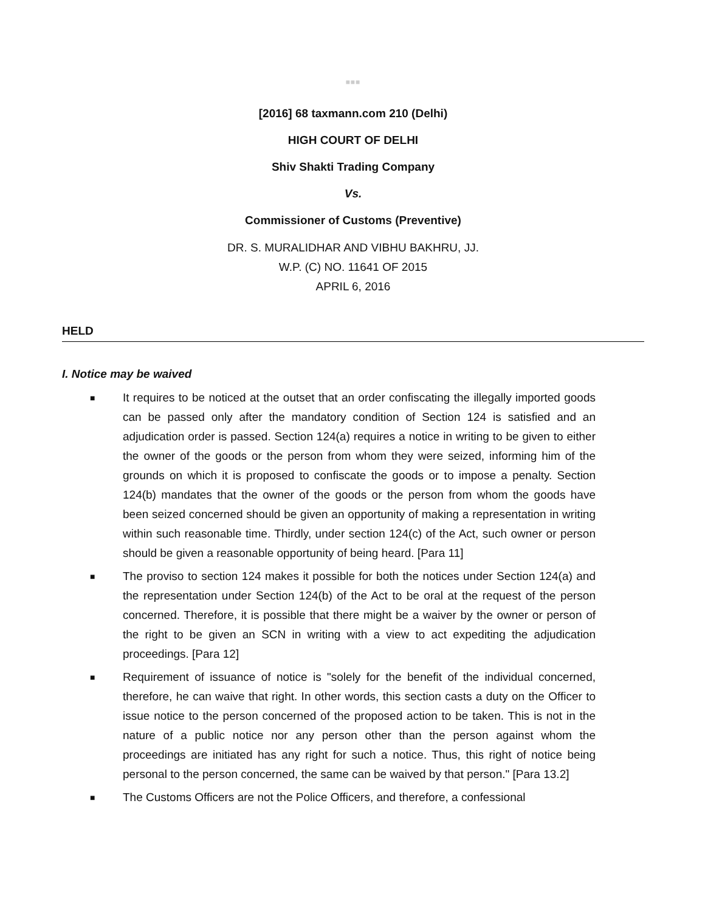■■■
[2016] 68 taxmann.com 210 (Delhi)
HIGH COURT OF DELHI
Shiv Shakti Trading Company
Vs.
Commissioner of Customs (Preventive)
DR. S. MURALIDHAR AND VIBHU BAKHRU, JJ.
W.P. (C) NO. 11641 OF 2015
APRIL 6, 2016
HELD
I. Notice may be waived
■ It requires to be noticed at the outset that an order confiscating the illegally imported goods can be passed only after the mandatory condition of Section 124 is satisfied and an adjudication order is passed. Section 124(a) requires a notice in writing to be given to either the owner of the goods or the person from whom they were seized, informing him of the grounds on which it is proposed to confiscate the goods or to impose a penalty. Section 124(b) mandates that the owner of the goods or the person from whom the goods have been seized concerned should be given an opportunity of making a representation in writing within such reasonable time. Thirdly, under section 124(c) of the Act, such owner or person should be given a reasonable opportunity of being heard. [Para 11]
■ The proviso to section 124 makes it possible for both the notices under Section 124(a) and the representation under Section 124(b) of the Act to be oral at the request of the person concerned. Therefore, it is possible that there might be a waiver by the owner or person of the right to be given an SCN in writing with a view to act expediting the adjudication proceedings. [Para 12]
■ Requirement of issuance of notice is "solely for the benefit of the individual concerned, therefore, he can waive that right. In other words, this section casts a duty on the Officer to issue notice to the person concerned of the proposed action to be taken. This is not in the nature of a public notice nor any person other than the person against whom the proceedings are initiated has any right for such a notice. Thus, this right of notice being personal to the person concerned, the same can be waived by that person." [Para 13.2]
■ The Customs Officers are not the Police Officers, and therefore, a confessional